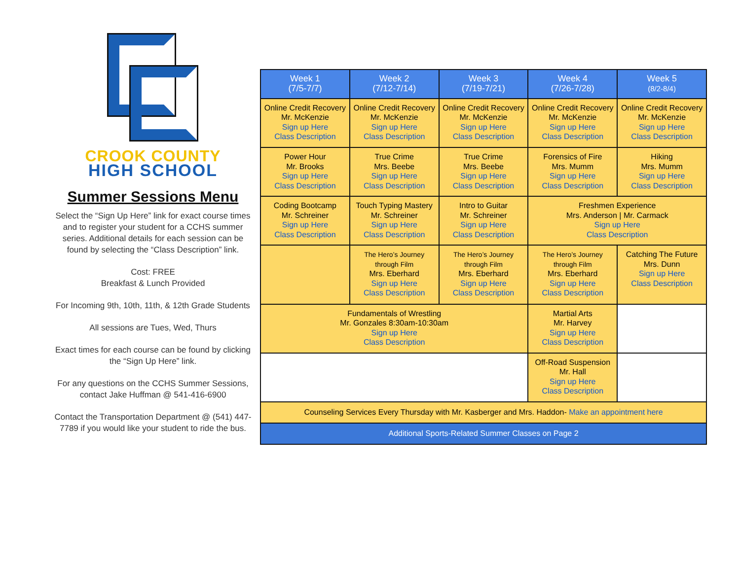CROOK COUNTY
HIGH SCHOOL
Summer Sessions Menu
Select the “Sign Up Here” link for exact course times and to register your student for a CCHS summer series. Additional details for each session can be found by selecting the “Class Description” link.
Cost: FREE
Breakfast & Lunch Provided
For Incoming 9th, 10th, 11th, & 12th Grade Students
All sessions are Tues, Wed, Thurs
Exact times for each course can be found by clicking the “Sign Up Here” link.
For any questions on the CCHS Summer Sessions, contact Jake Huffman @ 541-416-6900
Contact the Transportation Department @ (541) 447-7789 if you would like your student to ride the bus.
| Week 1 (7/5-7/7) | Week 2 (7/12-7/14) | Week 3 (7/19-7/21) | Week 4 (7/26-7/28) | Week 5 (8/2-8/4) |
| --- | --- | --- | --- | --- |
| Online Credit Recovery Mr. McKenzie Sign up Here Class Description | Online Credit Recovery Mr. McKenzie Sign up Here Class Description | Online Credit Recovery Mr. McKenzie Sign up Here Class Description | Online Credit Recovery Mr. McKenzie Sign up Here Class Description | Online Credit Recovery Mr. McKenzie Sign up Here Class Description |
| Power Hour Mr. Brooks Sign up Here Class Description | True Crime Mrs. Beebe Sign up Here Class Description | True Crime Mrs. Beebe Sign up Here Class Description | Forensics of Fire Mrs. Mumm Sign up Here Class Description | Hiking Mrs. Mumm Sign up Here Class Description |
| Coding Bootcamp Mr. Schreiner Sign up Here Class Description | Touch Typing Mastery Mr. Schreiner Sign up Here Class Description | Intro to Guitar Mr. Schreiner Sign up Here Class Description | Freshmen Experience Mrs. Anderson / Mr. Carmack Sign up Here Class Description | |
| | The Hero’s Journey through Film Mrs. Eberhard Sign up Here Class Description | The Hero’s Journey through Film Mrs. Eberhard Sign up Here Class Description | The Hero’s Journey through Film Mrs. Eberhard Sign up Here Class Description | Catching The Future Mrs. Dunn Sign up Here Class Description |
| Fundamentals of Wrestling Mr. Gonzales 8:30am-10:30am Sign up Here Class Description | | | Martial Arts Mr. Harvey Sign up Here Class Description | |
| | | | Off-Road Suspension Mr. Hall Sign up Here Class Description | |
| Counseling Services Every Thursday with Mr. Kasberger and Mrs. Haddon- Make an appointment here | | | | |
| Additional Sports-Related Summer Classes on Page 2 | | | | |